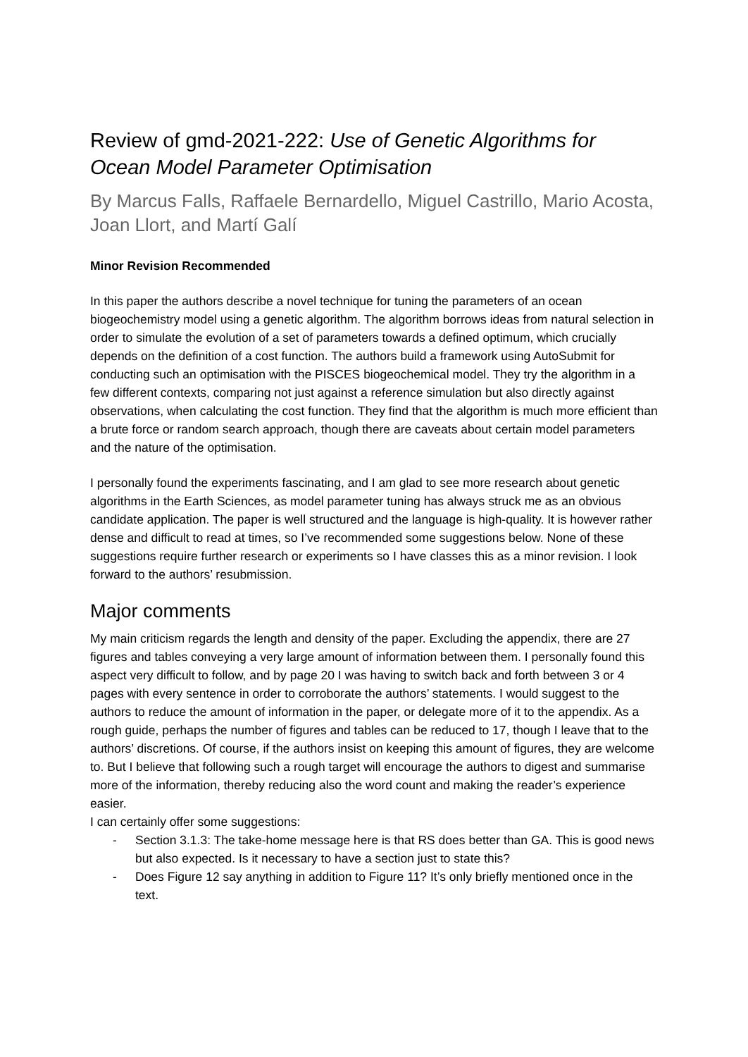Review of gmd-2021-222: Use of Genetic Algorithms for Ocean Model Parameter Optimisation
By Marcus Falls, Raffaele Bernardello, Miguel Castrillo, Mario Acosta, Joan Llort, and Martí Galí
Minor Revision Recommended
In this paper the authors describe a novel technique for tuning the parameters of an ocean biogeochemistry model using a genetic algorithm. The algorithm borrows ideas from natural selection in order to simulate the evolution of a set of parameters towards a defined optimum, which crucially depends on the definition of a cost function. The authors build a framework using AutoSubmit for conducting such an optimisation with the PISCES biogeochemical model. They try the algorithm in a few different contexts, comparing not just against a reference simulation but also directly against observations, when calculating the cost function. They find that the algorithm is much more efficient than a brute force or random search approach, though there are caveats about certain model parameters and the nature of the optimisation.
I personally found the experiments fascinating, and I am glad to see more research about genetic algorithms in the Earth Sciences, as model parameter tuning has always struck me as an obvious candidate application. The paper is well structured and the language is high-quality. It is however rather dense and difficult to read at times, so I’ve recommended some suggestions below. None of these suggestions require further research or experiments so I have classes this as a minor revision. I look forward to the authors’ resubmission.
Major comments
My main criticism regards the length and density of the paper. Excluding the appendix, there are 27 figures and tables conveying a very large amount of information between them. I personally found this aspect very difficult to follow, and by page 20 I was having to switch back and forth between 3 or 4 pages with every sentence in order to corroborate the authors’ statements. I would suggest to the authors to reduce the amount of information in the paper, or delegate more of it to the appendix. As a rough guide, perhaps the number of figures and tables can be reduced to 17, though I leave that to the authors’ discretions. Of course, if the authors insist on keeping this amount of figures, they are welcome to. But I believe that following such a rough target will encourage the authors to digest and summarise more of the information, thereby reducing also the word count and making the reader’s experience easier.
I can certainly offer some suggestions:
- Section 3.1.3: The take-home message here is that RS does better than GA. This is good news but also expected. Is it necessary to have a section just to state this?
- Does Figure 12 say anything in addition to Figure 11? It’s only briefly mentioned once in the text.